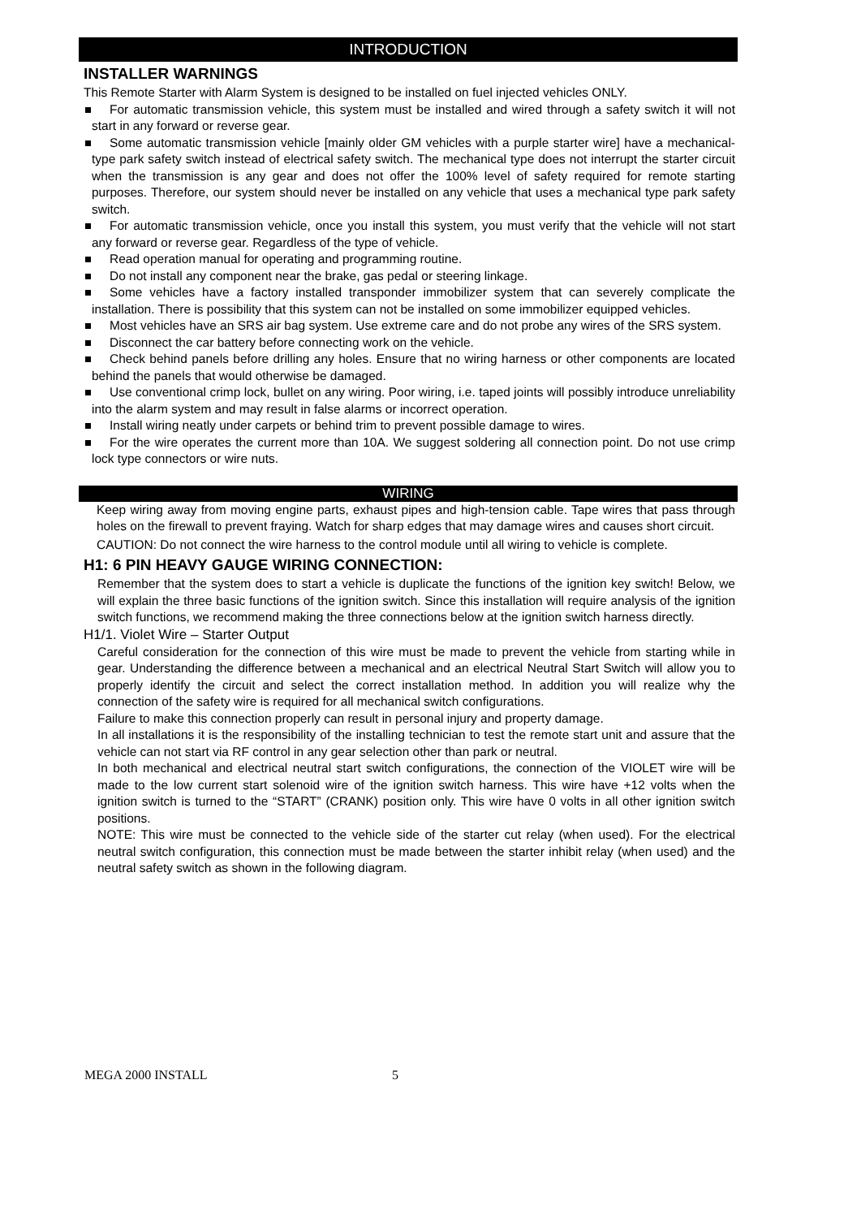INTRODUCTION
INSTALLER WARNINGS
This Remote Starter with Alarm System is designed to be installed on fuel injected vehicles ONLY.
For automatic transmission vehicle, this system must be installed and wired through a safety switch it will not start in any forward or reverse gear.
Some automatic transmission vehicle [mainly older GM vehicles with a purple starter wire] have a mechanical-type park safety switch instead of electrical safety switch. The mechanical type does not interrupt the starter circuit when the transmission is any gear and does not offer the 100% level of safety required for remote starting purposes. Therefore, our system should never be installed on any vehicle that uses a mechanical type park safety switch.
For automatic transmission vehicle, once you install this system, you must verify that the vehicle will not start any forward or reverse gear. Regardless of the type of vehicle.
Read operation manual for operating and programming routine.
Do not install any component near the brake, gas pedal or steering linkage.
Some vehicles have a factory installed transponder immobilizer system that can severely complicate the installation. There is possibility that this system can not be installed on some immobilizer equipped vehicles.
Most vehicles have an SRS air bag system. Use extreme care and do not probe any wires of the SRS system.
Disconnect the car battery before connecting work on the vehicle.
Check behind panels before drilling any holes. Ensure that no wiring harness or other components are located behind the panels that would otherwise be damaged.
Use conventional crimp lock, bullet on any wiring. Poor wiring, i.e. taped joints will possibly introduce unreliability into the alarm system and may result in false alarms or incorrect operation.
Install wiring neatly under carpets or behind trim to prevent possible damage to wires.
For the wire operates the current more than 10A. We suggest soldering all connection point. Do not use crimp lock type connectors or wire nuts.
WIRING
Keep wiring away from moving engine parts, exhaust pipes and high-tension cable. Tape wires that pass through holes on the firewall to prevent fraying. Watch for sharp edges that may damage wires and causes short circuit.
CAUTION: Do not connect the wire harness to the control module until all wiring to vehicle is complete.
H1: 6 PIN HEAVY GAUGE WIRING CONNECTION:
Remember that the system does to start a vehicle is duplicate the functions of the ignition key switch! Below, we will explain the three basic functions of the ignition switch. Since this installation will require analysis of the ignition switch functions, we recommend making the three connections below at the ignition switch harness directly.
H1/1. Violet Wire – Starter Output
Careful consideration for the connection of this wire must be made to prevent the vehicle from starting while in gear. Understanding the difference between a mechanical and an electrical Neutral Start Switch will allow you to properly identify the circuit and select the correct installation method. In addition you will realize why the connection of the safety wire is required for all mechanical switch configurations.
Failure to make this connection properly can result in personal injury and property damage.
In all installations it is the responsibility of the installing technician to test the remote start unit and assure that the vehicle can not start via RF control in any gear selection other than park or neutral.
In both mechanical and electrical neutral start switch configurations, the connection of the VIOLET wire will be made to the low current start solenoid wire of the ignition switch harness. This wire have +12 volts when the ignition switch is turned to the “START” (CRANK) position only. This wire have 0 volts in all other ignition switch positions.
NOTE: This wire must be connected to the vehicle side of the starter cut relay (when used). For the electrical neutral switch configuration, this connection must be made between the starter inhibit relay (when used) and the neutral safety switch as shown in the following diagram.
MEGA 2000 INSTALL 5